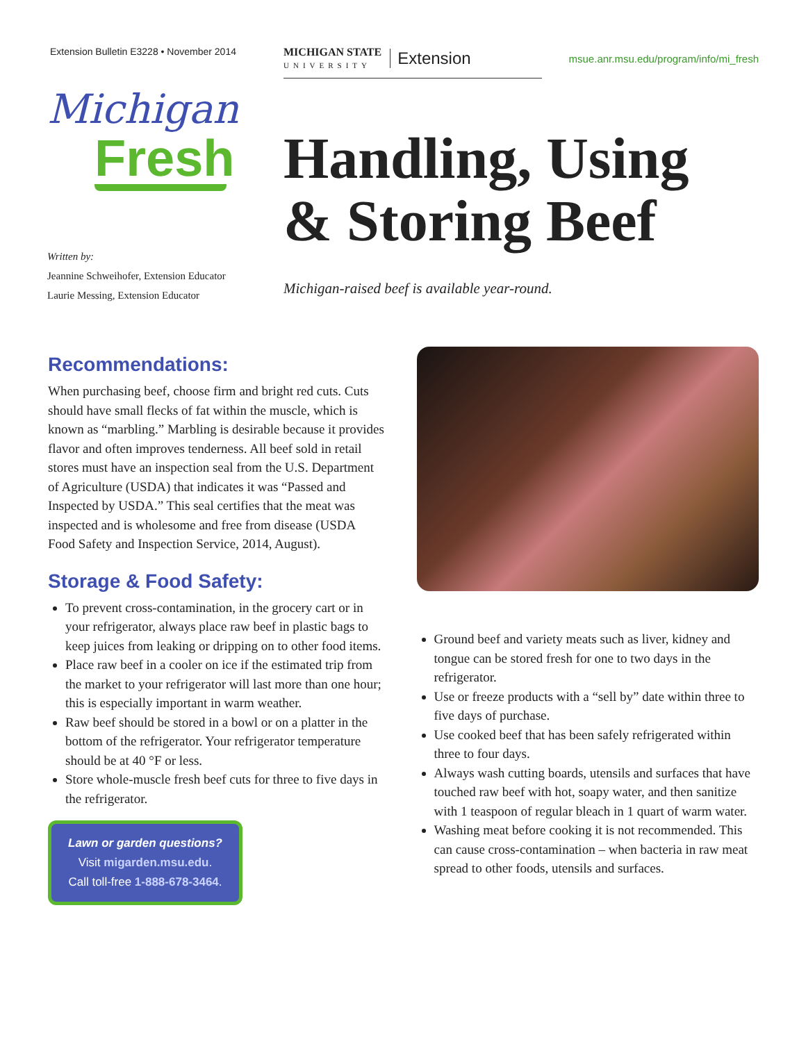Extension Bulletin E3228 • November 2014 MICHIGAN STATE
UNIVERSITY Extension
msue.anr.msu.edu/program/info/mi_fresh
Michigan
Fresh
Written by:
Jeannine Schweihofer, Extension Educator
Laurie Messing, Extension Educator
Handling, Using
& Storing Beef
Michigan-raised beef is available year-round.
Recommendations:
When purchasing beef, choose firm and bright red cuts. Cuts should have small flecks of fat within the muscle, which is known as “marbling.” Marbling is desirable because it provides flavor and often improves tenderness. All beef sold in retail stores must have an inspection seal from the U.S. Department of Agriculture (USDA) that indicates it was “Passed and Inspected by USDA.” This seal certifies that the meat was inspected and is wholesome and free from disease (USDA Food Safety and Inspection Service, 2014, August).
Storage & Food Safety:
To prevent cross-contamination, in the grocery cart or in your refrigerator, always place raw beef in plastic bags to keep juices from leaking or dripping on to other food items.
Place raw beef in a cooler on ice if the estimated trip from the market to your refrigerator will last more than one hour; this is especially important in warm weather.
Raw beef should be stored in a bowl or on a platter in the bottom of the refrigerator. Your refrigerator temperature should be at 40 °F or less.
Store whole-muscle fresh beef cuts for three to five days in the refrigerator.
Lawn or garden questions?
Visit migarden.msu.edu.
Call toll-free 1-888-678-3464.
Ground beef and variety meats such as liver, kidney and tongue can be stored fresh for one to two days in the refrigerator.
Use or freeze products with a “sell by” date within three to five days of purchase.
Use cooked beef that has been safely refrigerated within three to four days.
Always wash cutting boards, utensils and surfaces that have touched raw beef with hot, soapy water, and then sanitize with 1 teaspoon of regular bleach in 1 quart of warm water.
Washing meat before cooking it is not recommended. This can cause cross-contamination – when bacteria in raw meat spread to other foods, utensils and surfaces.